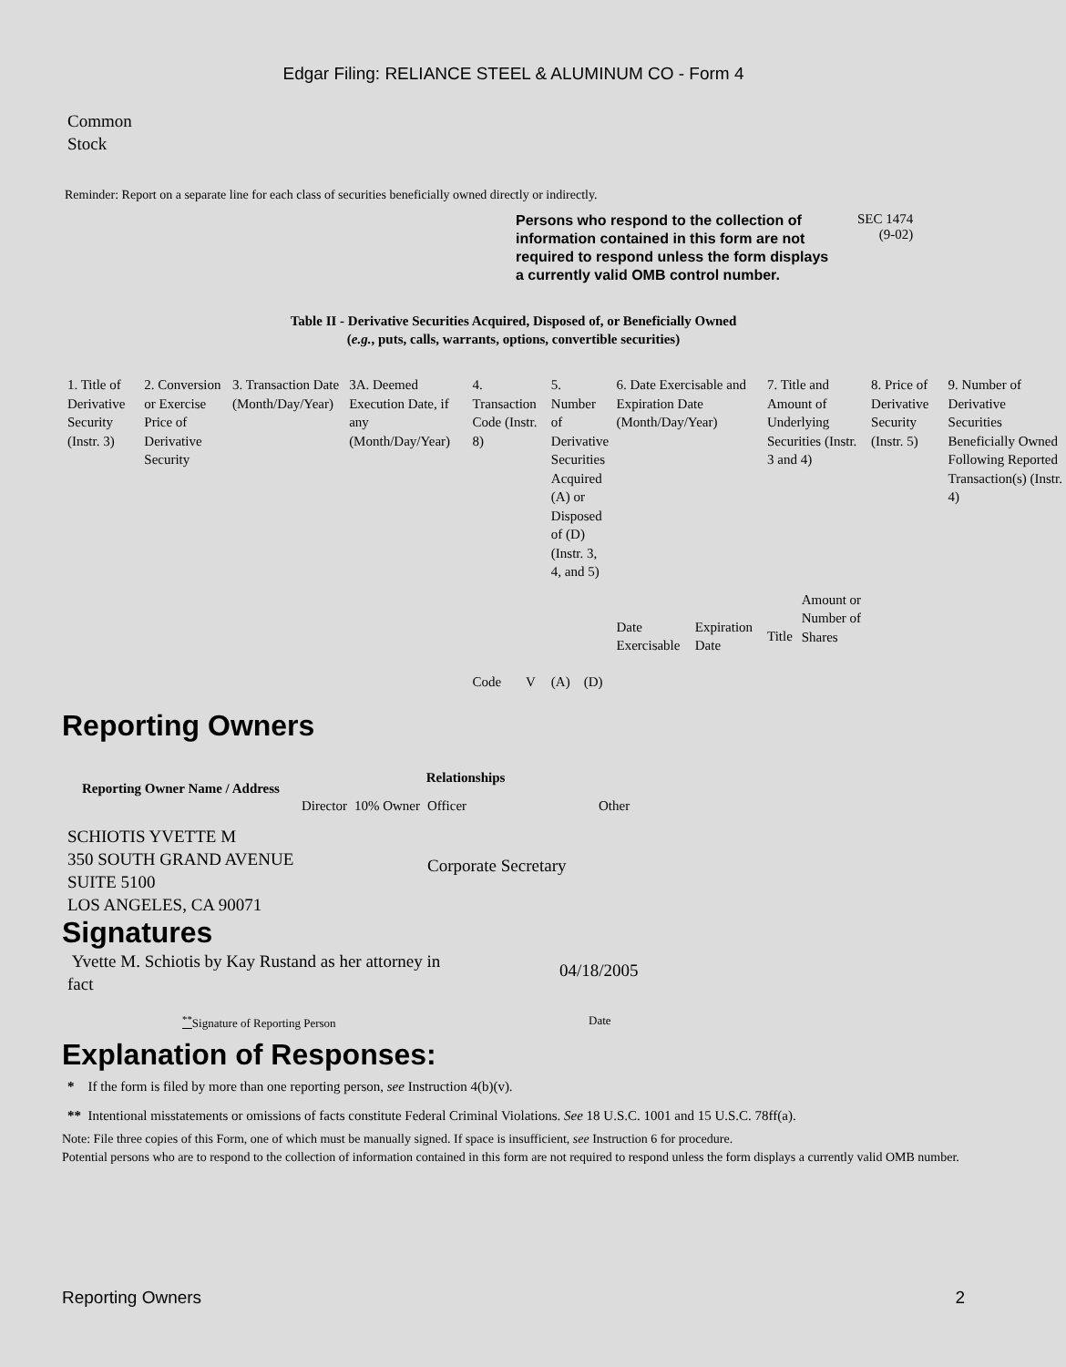Edgar Filing: RELIANCE STEEL & ALUMINUM CO - Form 4
Common
Stock
Reminder: Report on a separate line for each class of securities beneficially owned directly or indirectly.
Persons who respond to the collection of information contained in this form are not required to respond unless the form displays a currently valid OMB control number.
SEC 1474
(9-02)
Table II - Derivative Securities Acquired, Disposed of, or Beneficially Owned
(e.g., puts, calls, warrants, options, convertible securities)
| 1. Title of Derivative Security (Instr. 3) | 2. Conversion or Exercise Price of Derivative Security | 3. Transaction Date (Month/Day/Year) | 3A. Deemed Execution Date, if any (Month/Day/Year) | 4. Transaction Code (Instr. 8) | | 5. Number of Derivative Securities Acquired (A) or Disposed of (D) (Instr. 3, 4, and 5) | | 6. Date Exercisable and Expiration Date (Month/Day/Year) | | 7. Title and Amount of Underlying Securities (Instr. 3 and 4) | | 8. Price of Derivative Security (Instr. 5) | 9. Number of Derivative Securities Beneficially Owned Following Reported Transaction(s) (Instr. 4) |
| | | | | Code | V | (A) | (D) | Date Exercisable | Expiration Date | Title | Amount or Number of Shares | | |
Reporting Owners
| Reporting Owner Name / Address | Relationships | | | |
| --- | --- | --- | --- | --- |
| | Director | 10% Owner | Officer | Other |
| SCHIOTIS YVETTE M 350 SOUTH GRAND AVENUE SUITE 5100 LOS ANGELES, CA 90071 | | | Corporate Secretary | |
Signatures
Yvette M. Schiotis by Kay Rustand as her attorney in fact
04/18/2005
<sup>**</sup> Signature of Reporting Person Date
Explanation of Responses:
* If the form is filed by more than one reporting person, see Instruction 4(b)(v).
** Intentional misstatements or omissions of facts constitute Federal Criminal Violations. See 18 U.S.C. 1001 and 15 U.S.C. 78ff(a).
Note: File three copies of this Form, one of which must be manually signed. If space is insufficient, see Instruction 6 for procedure.
Potential persons who are to respond to the collection of information contained in this form are not required to respond unless the form displays a currently valid OMB number.
Reporting Owners 2